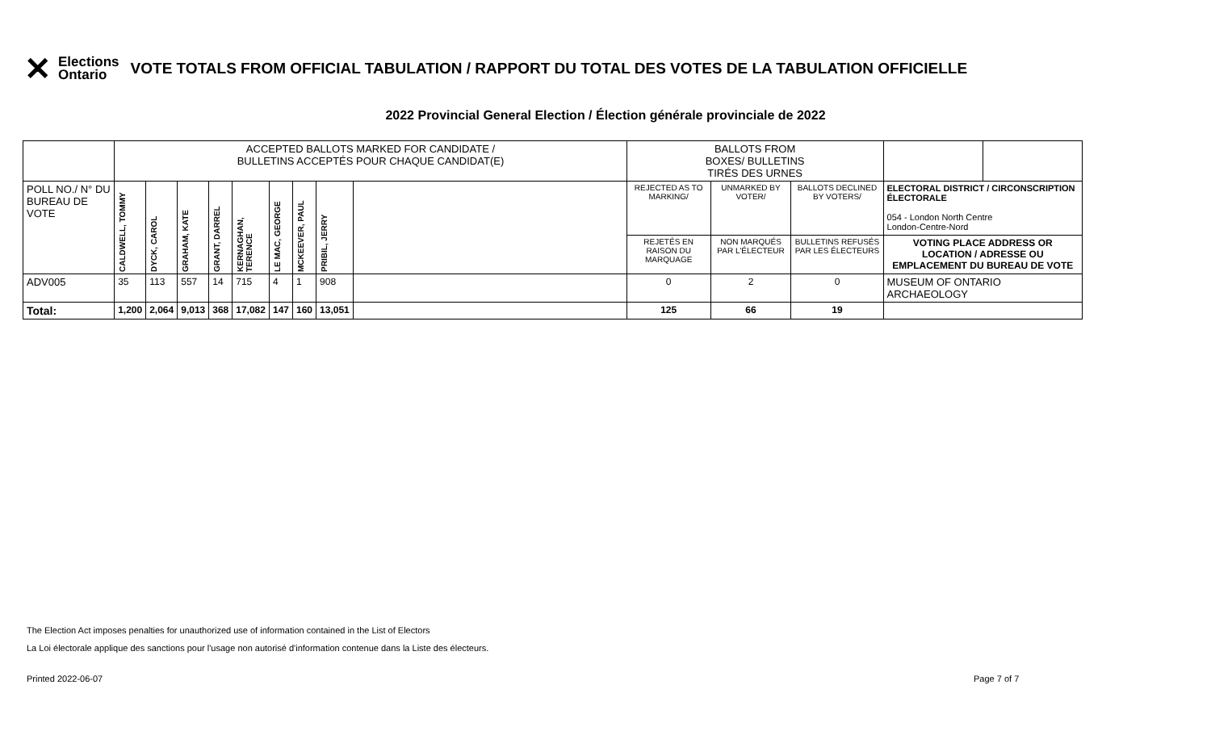✕
Elections
Ontario
VOTE TOTALS FROM OFFICIAL TABULATION / RAPPORT DU TOTAL DES VOTES DE LA TABULATION OFFICIELLE
2022 Provincial General Election / Élection générale provinciale de 2022
| | ACCEPTED BALLOTS MARKED FOR CANDIDATE / BULLETINS ACCEPTÉS POUR CHAQUE CANDIDAT(E) | | | | | | | | | BALLOTS FROM BOXES/ BULLETINS TIRÉS DES URNES | | | | |
| POLL NO./ N° DU BUREAU DE VOTE | CALDWELL, TOMMY | DYCK, CAROL | GRAHAM, KATE | GRANT, DARREL | KERNAGHAN, TERENCE | LE MAC, GEORGE | MCKEEVER, PAUL | PRIBIL, JERRY | | REJECTED AS TO MARKING/ | UNMARKED BY VOTER/ | BALLOTS DECLINED BY VOTERS/ | ELECTORAL DISTRICT / CIRCONSCRIPTION ÉLECTORALE 054 - London North Centre London-Centre-Nord | |
| | | | | | | | | | | REJETÉS EN RAISON DU MARQUAGE | NON MARQUÉS PAR L'ÉLECTEUR | BULLETINS REFUSÉS PAR LES ÉLECTEURS | VOTING PLACE ADDRESS OR LOCATION / ADRESSE OU EMPLACEMENT DU BUREAU DE VOTE | |
| ADV005 | 35 | 113 | 557 | 14 | 715 | 4 | 1 | 908 | | 0 | 2 | 0 | MUSEUM OF ONTARIO ARCHAEOLOGY | |
| Total: | 1,200 | 2,064 | 9,013 | 368 | 17,082 | 147 | 160 | 13,051 | | 125 | 66 | 19 | | |
The Election Act imposes penalties for unauthorized use of information contained in the List of Electors
La Loi électorale applique des sanctions pour l'usage non autorisé d'information contenue dans la Liste des électeurs.
Printed 2022-06-07 Page 7 of 7